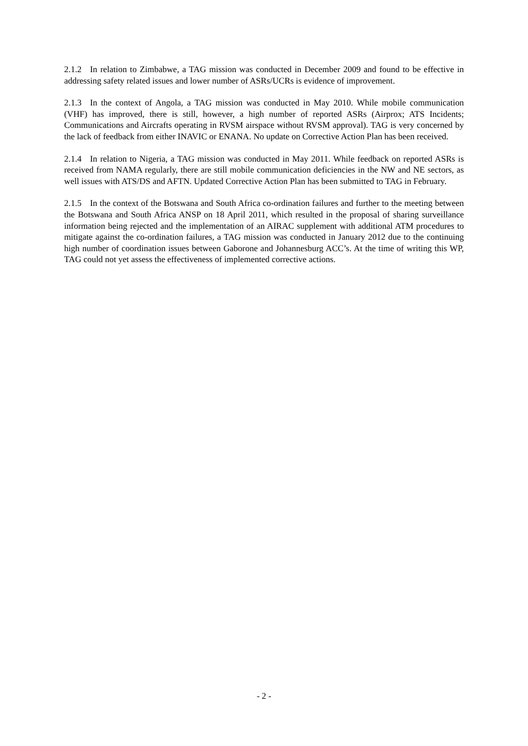2.1.2 In relation to Zimbabwe, a TAG mission was conducted in December 2009 and found to be effective in addressing safety related issues and lower number of ASRs/UCRs is evidence of improvement.
2.1.3 In the context of Angola, a TAG mission was conducted in May 2010. While mobile communication (VHF) has improved, there is still, however, a high number of reported ASRs (Airprox; ATS Incidents; Communications and Aircrafts operating in RVSM airspace without RVSM approval). TAG is very concerned by the lack of feedback from either INAVIC or ENANA. No update on Corrective Action Plan has been received.
2.1.4 In relation to Nigeria, a TAG mission was conducted in May 2011. While feedback on reported ASRs is received from NAMA regularly, there are still mobile communication deficiencies in the NW and NE sectors, as well issues with ATS/DS and AFTN. Updated Corrective Action Plan has been submitted to TAG in February.
2.1.5 In the context of the Botswana and South Africa co-ordination failures and further to the meeting between the Botswana and South Africa ANSP on 18 April 2011, which resulted in the proposal of sharing surveillance information being rejected and the implementation of an AIRAC supplement with additional ATM procedures to mitigate against the co-ordination failures, a TAG mission was conducted in January 2012 due to the continuing high number of coordination issues between Gaborone and Johannesburg ACC’s. At the time of writing this WP, TAG could not yet assess the effectiveness of implemented corrective actions.
- 2 -